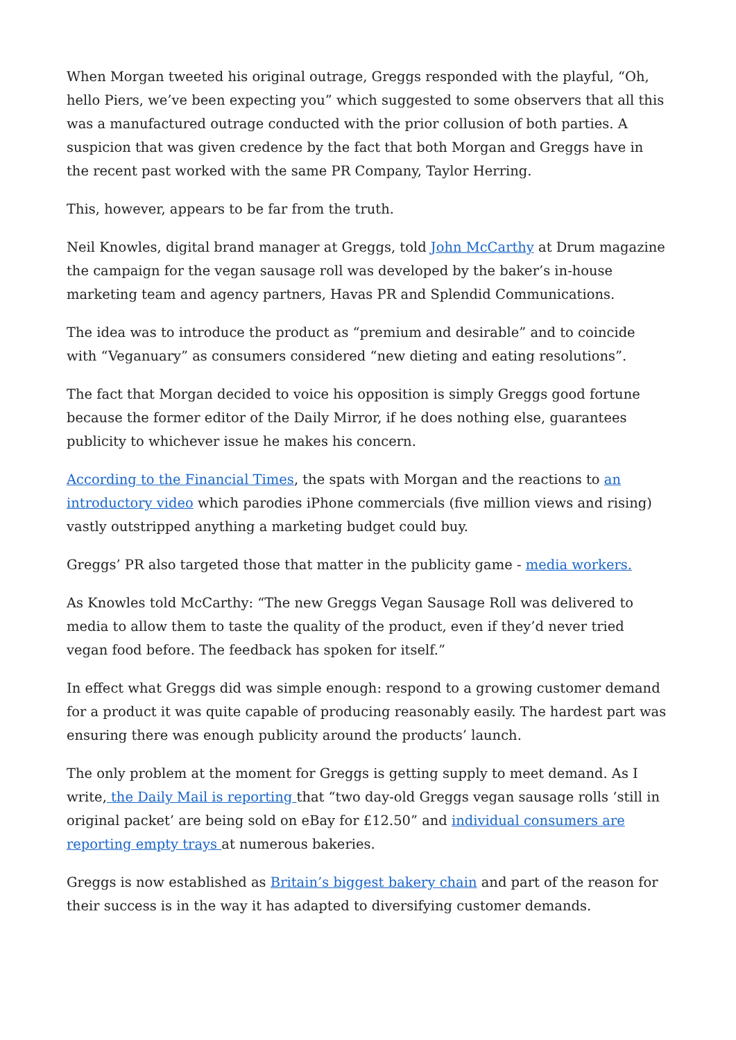When Morgan tweeted his original outrage, Greggs responded with the playful, “Oh, hello Piers, we’ve been expecting you” which suggested to some observers that all this was a manufactured outrage conducted with the prior collusion of both parties. A suspicion that was given credence by the fact that both Morgan and Greggs have in the recent past worked with the same PR Company, Taylor Herring.
This, however, appears to be far from the truth.
Neil Knowles, digital brand manager at Greggs, told John McCarthy at Drum magazine the campaign for the vegan sausage roll was developed by the baker’s in-house marketing team and agency partners, Havas PR and Splendid Communications.
The idea was to introduce the product as “premium and desirable” and to coincide with “Veganuary” as consumers considered “new dieting and eating resolutions”.
The fact that Morgan decided to voice his opposition is simply Greggs good fortune because the former editor of the Daily Mirror, if he does nothing else, guarantees publicity to whichever issue he makes his concern.
According to the Financial Times, the spats with Morgan and the reactions to an introductory video which parodies iPhone commercials (five million views and rising) vastly outstripped anything a marketing budget could buy.
Greggs’ PR also targeted those that matter in the publicity game - media workers.
As Knowles told McCarthy: “The new Greggs Vegan Sausage Roll was delivered to media to allow them to taste the quality of the product, even if they’d never tried vegan food before. The feedback has spoken for itself.”
In effect what Greggs did was simple enough: respond to a growing customer demand for a product it was quite capable of producing reasonably easily. The hardest part was ensuring there was enough publicity around the products’ launch.
The only problem at the moment for Greggs is getting supply to meet demand. As I write, the Daily Mail is reporting that “two day-old Greggs vegan sausage rolls ‘still in original packet’ are being sold on eBay for £12.50” and individual consumers are reporting empty trays at numerous bakeries.
Greggs is now established as Britain’s biggest bakery chain and part of the reason for their success is in the way it has adapted to diversifying customer demands.